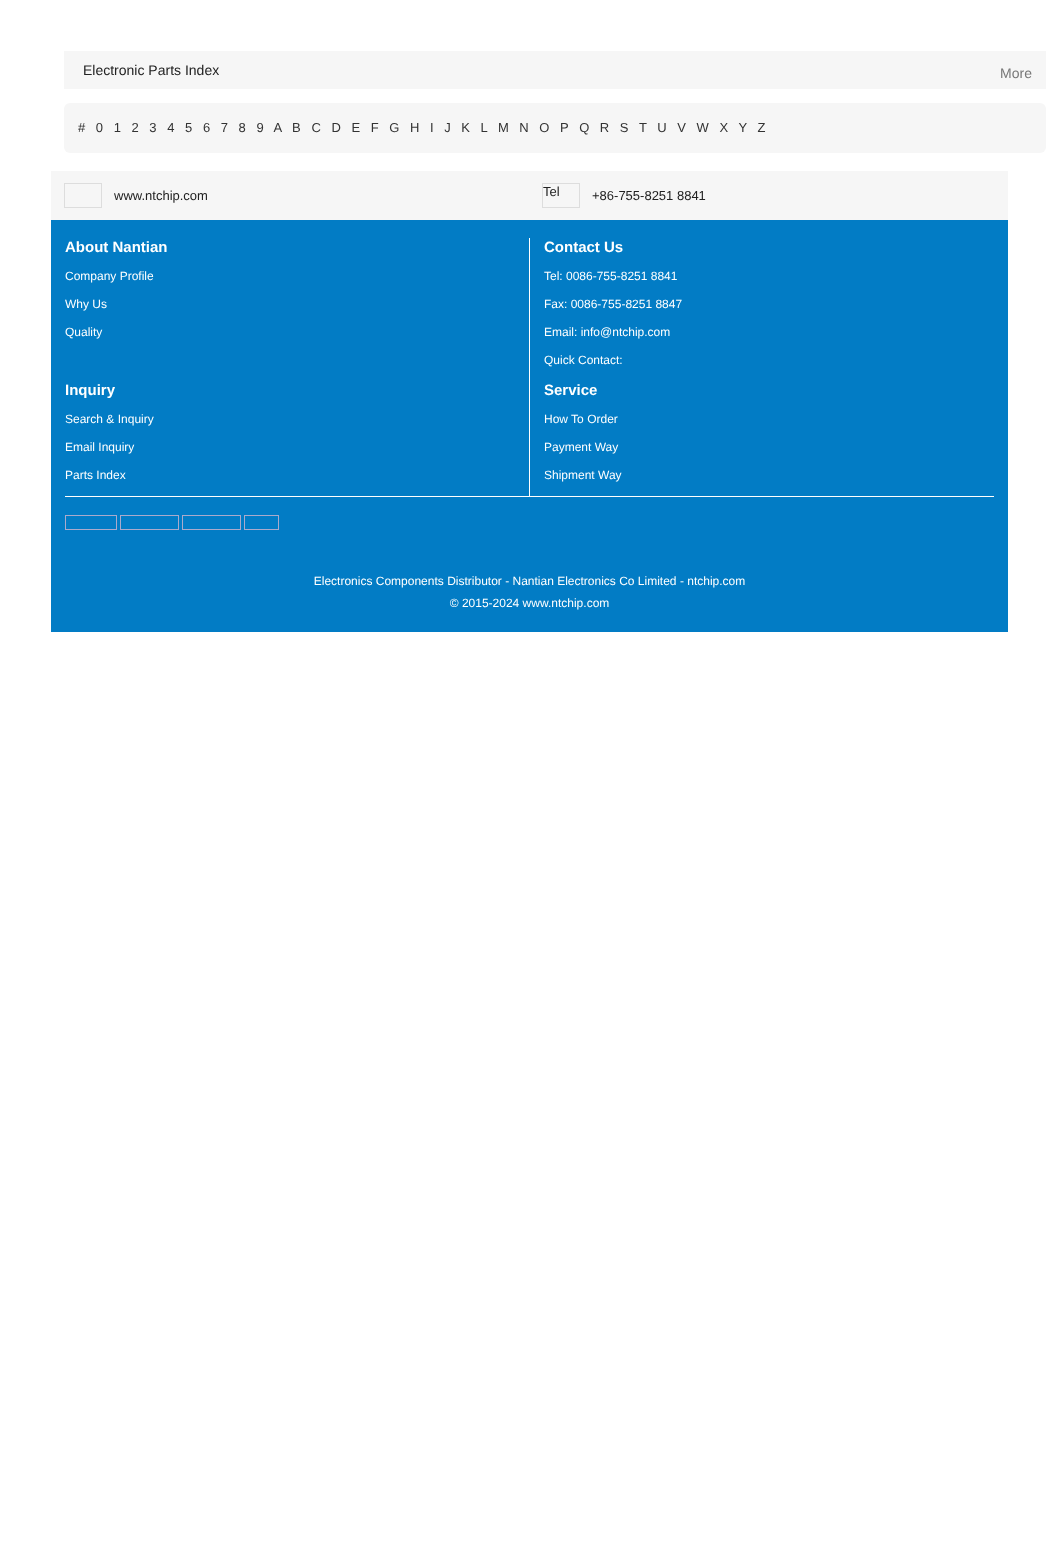Electronic Parts Index More
# 0 1 2 3 4 5 6 7 8 9 A B C D E F G H I J K L M N O P Q R S T U V W X Y Z
www.ntchip.com
Tel +86-755-8251 8841
About Nantian
Company Profile
Why Us
Quality
Contact Us
Tel: 0086-755-8251 8841
Fax: 0086-755-8251 8847
Email: info@ntchip.com
Quick Contact:
Inquiry
Search & Inquiry
Email Inquiry
Parts Index
Service
How To Order
Payment Way
Shipment Way
Electronics Components Distributor - Nantian Electronics Co Limited - ntchip.com
© 2015-2024 www.ntchip.com